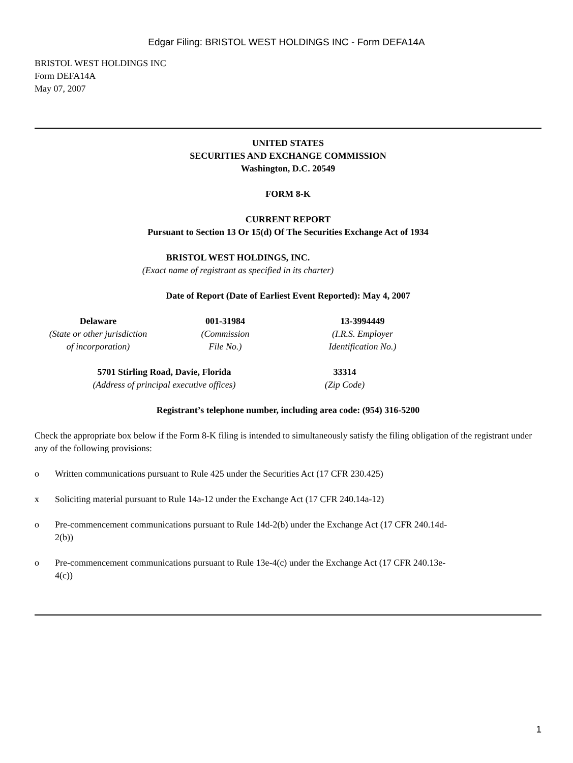Edgar Filing: BRISTOL WEST HOLDINGS INC - Form DEFA14A
BRISTOL WEST HOLDINGS INC
Form DEFA14A
May 07, 2007
UNITED STATES
SECURITIES AND EXCHANGE COMMISSION
Washington, D.C. 20549
FORM 8-K
CURRENT REPORT
Pursuant to Section 13 Or 15(d) Of The Securities Exchange Act of 1934
BRISTOL WEST HOLDINGS, INC.
(Exact name of registrant as specified in its charter)
Date of Report (Date of Earliest Event Reported): May 4, 2007
Delaware
(State or other jurisdiction
of incorporation)
001-31984
(Commission
File No.)
13-3994449
(I.R.S. Employer
Identification No.)
5701 Stirling Road, Davie, Florida
(Address of principal executive offices)
33314
(Zip Code)
Registrant’s telephone number, including area code: (954) 316-5200
Check the appropriate box below if the Form 8-K filing is intended to simultaneously satisfy the filing obligation of the registrant under any of the following provisions:
o Written communications pursuant to Rule 425 under the Securities Act (17 CFR 230.425)
x Soliciting material pursuant to Rule 14a-12 under the Exchange Act (17 CFR 240.14a-12)
o Pre-commencement communications pursuant to Rule 14d-2(b) under the Exchange Act (17 CFR 240.14d-2(b))
o Pre-commencement communications pursuant to Rule 13e-4(c) under the Exchange Act (17 CFR 240.13e-4(c))
1